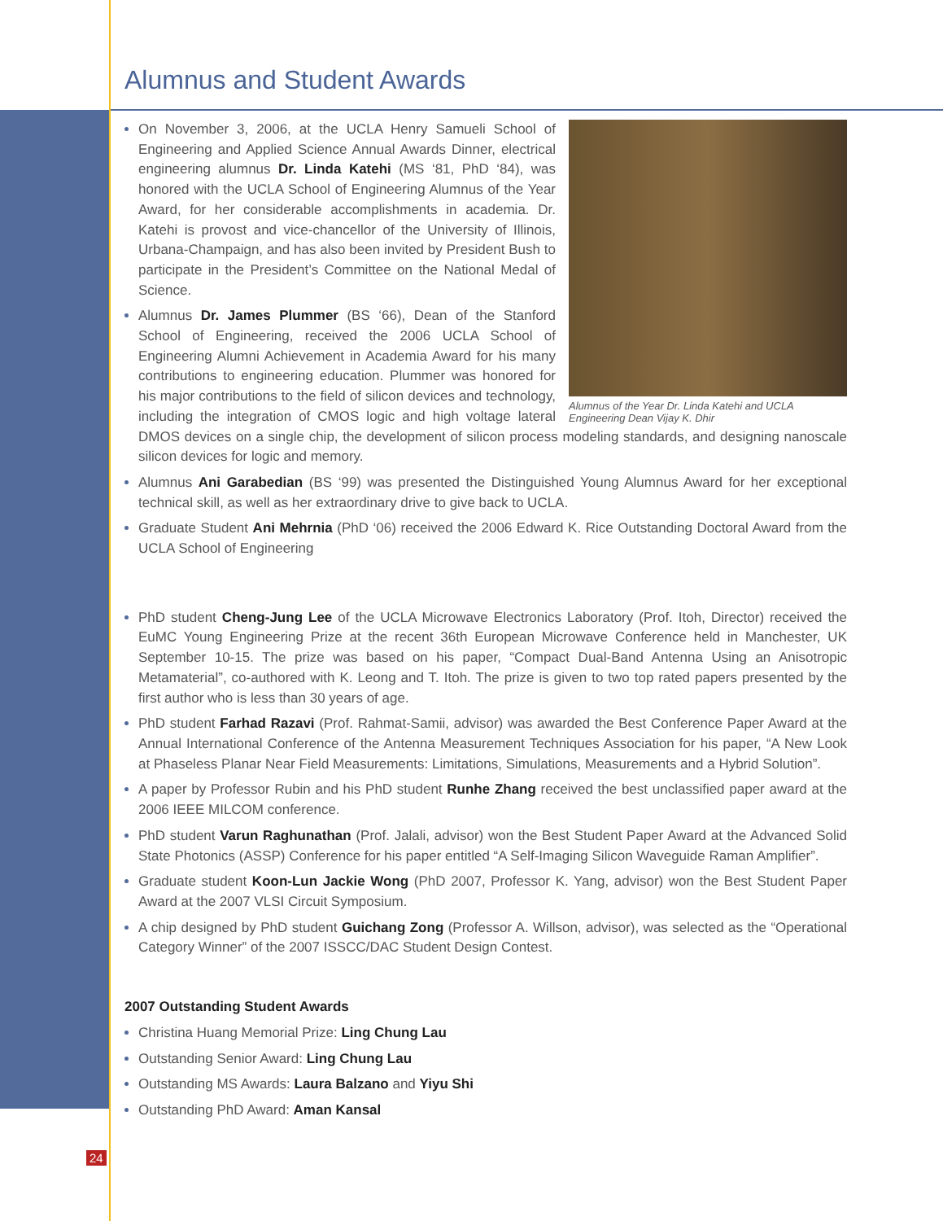Alumnus and Student Awards
Alumnus of the Year Dr. Linda Katehi and UCLA Engineering Dean Vijay K. Dhir
On November 3, 2006, at the UCLA Henry Samueli School of Engineering and Applied Science Annual Awards Dinner, electrical engineering alumnus Dr. Linda Katehi (MS ‘81, PhD ‘84), was honored with the UCLA School of Engineering Alumnus of the Year Award, for her considerable accomplishments in academia. Dr. Katehi is provost and vice-chancellor of the University of Illinois, Urbana-Champaign, and has also been invited by President Bush to participate in the President’s Committee on the National Medal of Science.
Alumnus Dr. James Plummer (BS ‘66), Dean of the Stanford School of Engineering, received the 2006 UCLA School of Engineering Alumni Achievement in Academia Award for his many contributions to engineering education. Plummer was honored for his major contributions to the field of silicon devices and technology, including the integration of CMOS logic and high voltage lateral DMOS devices on a single chip, the development of silicon process modeling standards, and designing nanoscale silicon devices for logic and memory.
Alumnus Ani Garabedian (BS ‘99) was presented the Distinguished Young Alumnus Award for her exceptional technical skill, as well as her extraordinary drive to give back to UCLA.
Graduate Student Ani Mehrnia (PhD ‘06) received the 2006 Edward K. Rice Outstanding Doctoral Award from the UCLA School of Engineering
PhD student Cheng-Jung Lee of the UCLA Microwave Electronics Laboratory (Prof. Itoh, Director) received the EuMC Young Engineering Prize at the recent 36th European Microwave Conference held in Manchester, UK September 10-15. The prize was based on his paper, “Compact Dual-Band Antenna Using an Anisotropic Metamaterial”, co-authored with K. Leong and T. Itoh. The prize is given to two top rated papers presented by the first author who is less than 30 years of age.
PhD student Farhad Razavi (Prof. Rahmat-Samii, advisor) was awarded the Best Conference Paper Award at the Annual International Conference of the Antenna Measurement Techniques Association for his paper, “A New Look at Phaseless Planar Near Field Measurements: Limitations, Simulations, Measurements and a Hybrid Solution”.
A paper by Professor Rubin and his PhD student Runhe Zhang received the best unclassified paper award at the 2006 IEEE MILCOM conference.
PhD student Varun Raghunathan (Prof. Jalali, advisor) won the Best Student Paper Award at the Advanced Solid State Photonics (ASSP) Conference for his paper entitled “A Self-Imaging Silicon Waveguide Raman Amplifier”.
Graduate student Koon-Lun Jackie Wong (PhD 2007, Professor K. Yang, advisor) won the Best Student Paper Award at the 2007 VLSI Circuit Symposium.
A chip designed by PhD student Guichang Zong (Professor A. Willson, advisor), was selected as the “Operational Category Winner” of the 2007 ISSCC/DAC Student Design Contest.
2007 Outstanding Student Awards
Christina Huang Memorial Prize: Ling Chung Lau
Outstanding Senior Award: Ling Chung Lau
Outstanding MS Awards: Laura Balzano and Yiyu Shi
Outstanding PhD Award: Aman Kansal
24